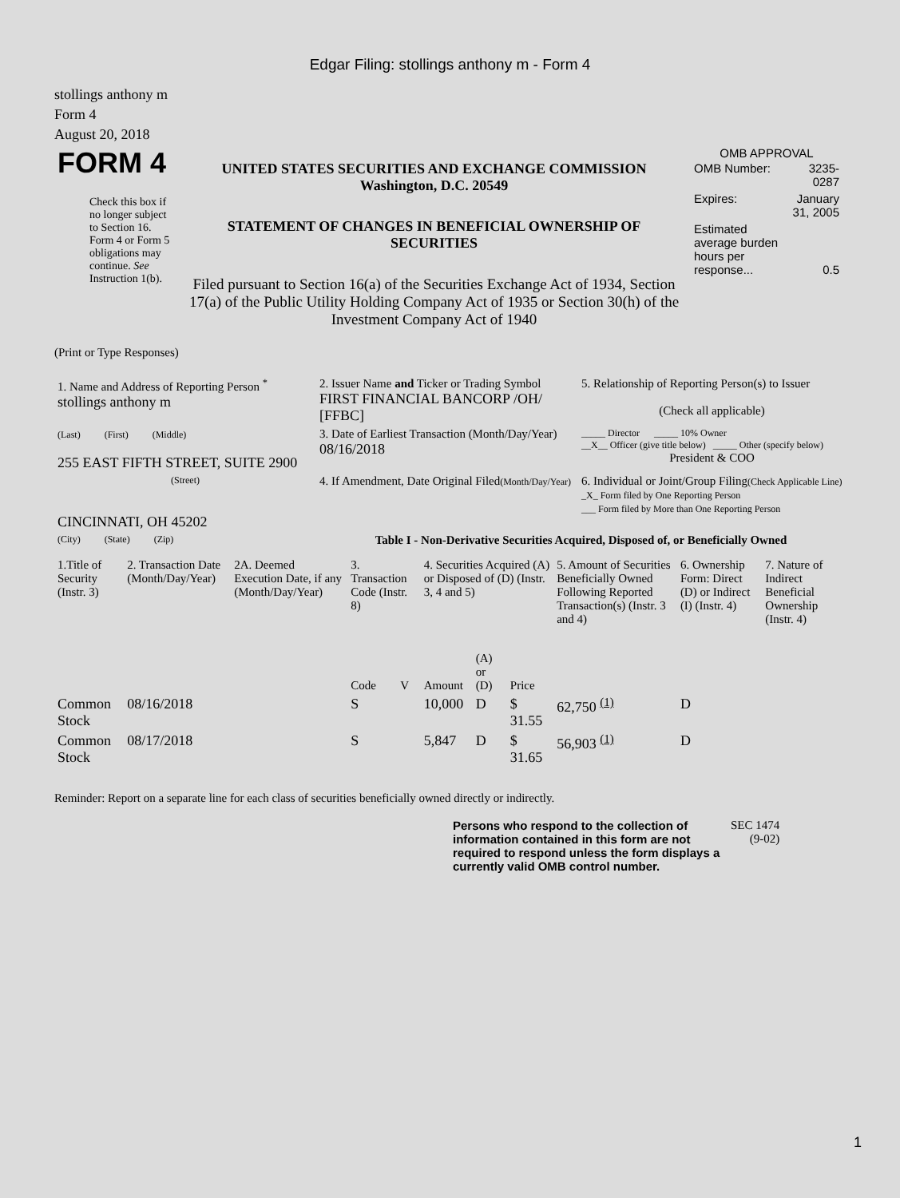Edgar Filing: stollings anthony m - Form 4
stollings anthony m
Form 4
August 20, 2018
| FORM 4 Check this box if no longer subject to Section 16. Form 4 or Form 5 obligations may continue. See Instruction 1(b). | UNITED STATES SECURITIES AND EXCHANGE COMMISSION Washington, D.C. 20549 STATEMENT OF CHANGES IN BENEFICIAL OWNERSHIP OF SECURITIES Filed pursuant to Section 16(a) of the Securities Exchange Act of 1934, Section 17(a) of the Public Utility Holding Company Act of 1935 or Section 30(h) of the Investment Company Act of 1940 | OMB APPROVAL / OMB Number: / 3235-0287 / / Expires: / January 31, 2005 / / Estimated average burden hours per response... / 0.5 / |
(Print or Type Responses)
| 1. Name and Address of Reporting Person <sup>*</sup> stollings anthony m | 2. Issuer Name and Ticker or Trading Symbol FIRST FINANCIAL BANCORP /OH/ [FFBC] | 5. Relationship of Reporting Person(s) to Issuer (Check all applicable) |
| (Last) (First) (Middle) 255 EAST FIFTH STREET, SUITE 2900 | 3. Date of Earliest Transaction (Month/Day/Year) 08/16/2018 | _____ Director _____ 10% Owner __X__ Officer (give title below) _____ Other (specify below) President & COO |
| (Street) CINCINNATI, OH 45202 | 4. If Amendment, Date Original Filed (Month/Day/Year) | 6. Individual or Joint/Group Filing (Check Applicable Line) _X_ Form filed by One Reporting Person ___ Form filed by More than One Reporting Person |
| (City) (State) (Zip) | Table I - Non-Derivative Securities Acquired, Disposed of, or Beneficially Owned | |
| 1.Title of Security (Instr. 3) | 2. Transaction Date (Month/Day/Year) | 2A. Deemed Execution Date, if any (Month/Day/Year) | 3. Transaction Code (Instr. 8) | | 4. Securities Acquired (A) or Disposed of (D) (Instr. 3, 4 and 5) | | | 5. Amount of Securities Beneficially Owned Following Reported Transaction(s) (Instr. 3 and 4) | 6. Ownership Form: Direct (D) or Indirect (I) (Instr. 4) | 7. Nature of Indirect Beneficial Ownership (Instr. 4) |
| --- | --- | --- | --- | --- | --- | --- | --- | --- | --- | --- |
| | | | Code | V | Amount | (A) or (D) | Price | | | |
| Common Stock | 08/16/2018 | | S | | 10,000 | D | $ 31.55 | 62,750 <sup>(1)</sup> | D | |
| Common Stock | 08/17/2018 | | S | | 5,847 | D | $ 31.65 | 56,903 <sup>(1)</sup> | D | |
Reminder: Report on a separate line for each class of securities beneficially owned directly or indirectly.
| Persons who respond to the collection of information contained in this form are not required to respond unless the form displays a currently valid OMB control number. | SEC 1474 (9-02) |
1